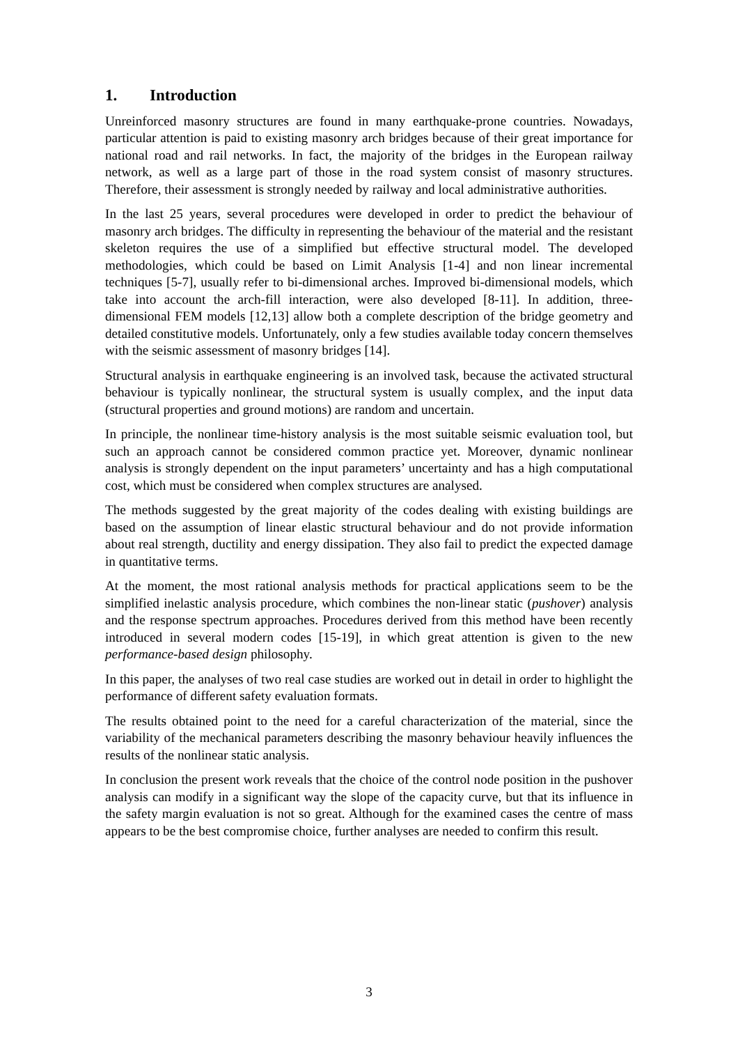1. Introduction
Unreinforced masonry structures are found in many earthquake-prone countries. Nowadays, particular attention is paid to existing masonry arch bridges because of their great importance for national road and rail networks. In fact, the majority of the bridges in the European railway network, as well as a large part of those in the road system consist of masonry structures. Therefore, their assessment is strongly needed by railway and local administrative authorities.
In the last 25 years, several procedures were developed in order to predict the behaviour of masonry arch bridges. The difficulty in representing the behaviour of the material and the resistant skeleton requires the use of a simplified but effective structural model. The developed methodologies, which could be based on Limit Analysis [1-4] and non linear incremental techniques [5-7], usually refer to bi-dimensional arches. Improved bi-dimensional models, which take into account the arch-fill interaction, were also developed [8-11]. In addition, three-dimensional FEM models [12,13] allow both a complete description of the bridge geometry and detailed constitutive models. Unfortunately, only a few studies available today concern themselves with the seismic assessment of masonry bridges [14].
Structural analysis in earthquake engineering is an involved task, because the activated structural behaviour is typically nonlinear, the structural system is usually complex, and the input data (structural properties and ground motions) are random and uncertain.
In principle, the nonlinear time-history analysis is the most suitable seismic evaluation tool, but such an approach cannot be considered common practice yet. Moreover, dynamic nonlinear analysis is strongly dependent on the input parameters’ uncertainty and has a high computational cost, which must be considered when complex structures are analysed.
The methods suggested by the great majority of the codes dealing with existing buildings are based on the assumption of linear elastic structural behaviour and do not provide information about real strength, ductility and energy dissipation. They also fail to predict the expected damage in quantitative terms.
At the moment, the most rational analysis methods for practical applications seem to be the simplified inelastic analysis procedure, which combines the non-linear static (pushover) analysis and the response spectrum approaches. Procedures derived from this method have been recently introduced in several modern codes [15-19], in which great attention is given to the new performance-based design philosophy.
In this paper, the analyses of two real case studies are worked out in detail in order to highlight the performance of different safety evaluation formats.
The results obtained point to the need for a careful characterization of the material, since the variability of the mechanical parameters describing the masonry behaviour heavily influences the results of the nonlinear static analysis.
In conclusion the present work reveals that the choice of the control node position in the pushover analysis can modify in a significant way the slope of the capacity curve, but that its influence in the safety margin evaluation is not so great. Although for the examined cases the centre of mass appears to be the best compromise choice, further analyses are needed to confirm this result.
3